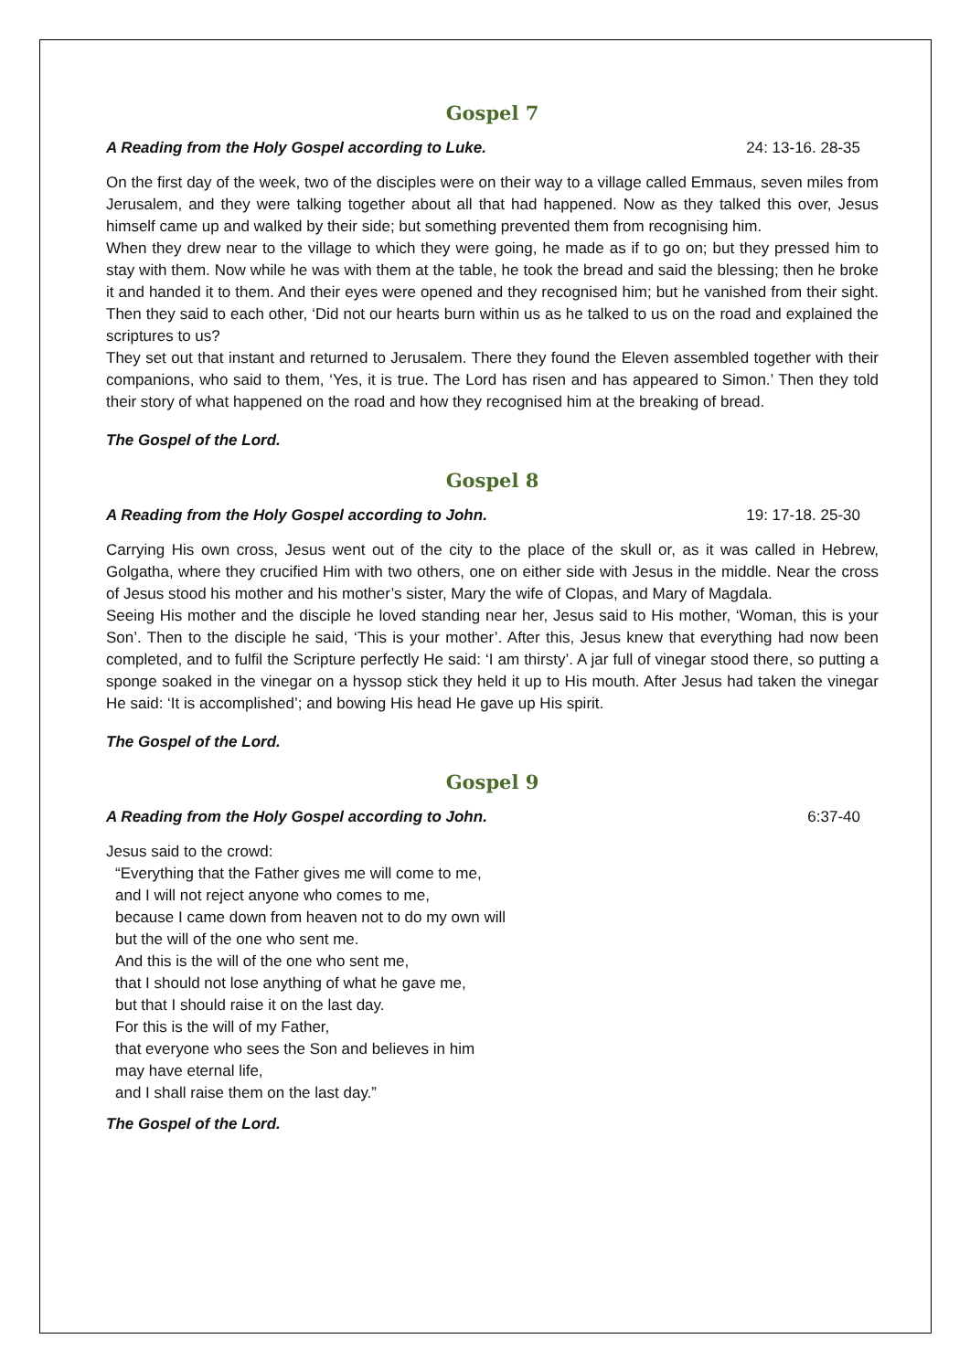Gospel 7
A Reading from the Holy Gospel according to Luke. 24: 13-16. 28-35
On the first day of the week, two of the disciples were on their way to a village called Emmaus, seven miles from Jerusalem, and they were talking together about all that had happened. Now as they talked this over, Jesus himself came up and walked by their side; but something prevented them from recognising him.
When they drew near to the village to which they were going, he made as if to go on; but they pressed him to stay with them. Now while he was with them at the table, he took the bread and said the blessing; then he broke it and handed it to them. And their eyes were opened and they recognised him; but he vanished from their sight. Then they said to each other, ‘Did not our hearts burn within us as he talked to us on the road and explained the scriptures to us?
They set out that instant and returned to Jerusalem. There they found the Eleven assembled together with their companions, who said to them, ‘Yes, it is true. The Lord has risen and has appeared to Simon.’ Then they told their story of what happened on the road and how they recognised him at the breaking of bread.
The Gospel of the Lord.
Gospel 8
A Reading from the Holy Gospel according to John. 19: 17-18. 25-30
Carrying His own cross, Jesus went out of the city to the place of the skull or, as it was called in Hebrew, Golgatha, where they crucified Him with two others, one on either side with Jesus in the middle. Near the cross of Jesus stood his mother and his mother’s sister, Mary the wife of Clopas, and Mary of Magdala.
Seeing His mother and the disciple he loved standing near her, Jesus said to His mother, ‘Woman, this is your Son’. Then to the disciple he said, ‘This is your mother’. After this, Jesus knew that everything had now been completed, and to fulfil the Scripture perfectly He said: ‘I am thirsty’. A jar full of vinegar stood there, so putting a sponge soaked in the vinegar on a hyssop stick they held it up to His mouth. After Jesus had taken the vinegar He said: ‘It is accomplished’; and bowing His head He gave up His spirit.
The Gospel of the Lord.
Gospel 9
A Reading from the Holy Gospel according to John. 6:37-40
Jesus said to the crowd:
“Everything that the Father gives me will come to me,
and I will not reject anyone who comes to me,
because I came down from heaven not to do my own will
but the will of the one who sent me.
And this is the will of the one who sent me,
that I should not lose anything of what he gave me,
but that I should raise it on the last day.
For this is the will of my Father,
that everyone who sees the Son and believes in him
may have eternal life,
and I shall raise them on the last day.”
The Gospel of the Lord.